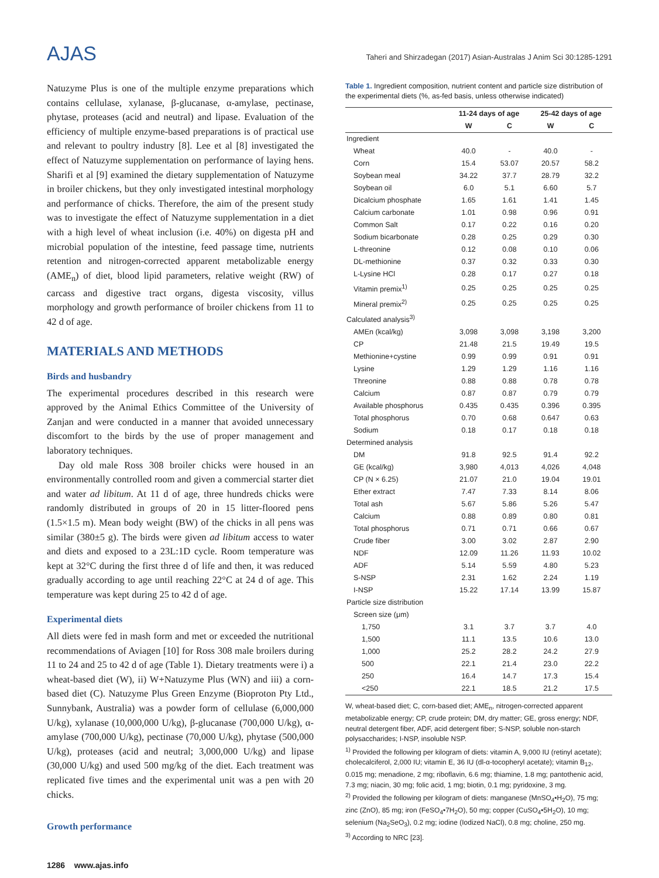AJAS
Taheri and Shirzadegan (2017) Asian-Australas J Anim Sci 30:1285-1291
Natuzyme Plus is one of the multiple enzyme preparations which contains cellulase, xylanase, β-glucanase, α-amylase, pectinase, phytase, proteases (acid and neutral) and lipase. Evaluation of the efficiency of multiple enzyme-based preparations is of practical use and relevant to poultry industry [8]. Lee et al [8] investigated the effect of Natuzyme supplementation on performance of laying hens. Sharifi et al [9] examined the dietary supplementation of Natuzyme in broiler chickens, but they only investigated intestinal morphology and performance of chicks. Therefore, the aim of the present study was to investigate the effect of Natuzyme supplementation in a diet with a high level of wheat inclusion (i.e. 40%) on digesta pH and microbial population of the intestine, feed passage time, nutrients retention and nitrogen-corrected apparent metabolizable energy (AME<sub>n</sub>) of diet, blood lipid parameters, relative weight (RW) of carcass and digestive tract organs, digesta viscosity, villus morphology and growth performance of broiler chickens from 11 to 42 d of age.
MATERIALS AND METHODS
Birds and husbandry
The experimental procedures described in this research were approved by the Animal Ethics Committee of the University of Zanjan and were conducted in a manner that avoided unnecessary discomfort to the birds by the use of proper management and laboratory techniques.
Day old male Ross 308 broiler chicks were housed in an environmentally controlled room and given a commercial starter diet and water ad libitum. At 11 d of age, three hundreds chicks were randomly distributed in groups of 20 in 15 litter-floored pens (1.5×1.5 m). Mean body weight (BW) of the chicks in all pens was similar (380±5 g). The birds were given ad libitum access to water and diets and exposed to a 23L:1D cycle. Room temperature was kept at 32°C during the first three d of life and then, it was reduced gradually according to age until reaching 22°C at 24 d of age. This temperature was kept during 25 to 42 d of age.
Experimental diets
All diets were fed in mash form and met or exceeded the nutritional recommendations of Aviagen [10] for Ross 308 male broilers during 11 to 24 and 25 to 42 d of age (Table 1). Dietary treatments were i) a wheat-based diet (W), ii) W+Natuzyme Plus (WN) and iii) a corn-based diet (C). Natuzyme Plus Green Enzyme (Bioproton Pty Ltd., Sunnybank, Australia) was a powder form of cellulase (6,000,000 U/kg), xylanase (10,000,000 U/kg), β-glucanase (700,000 U/kg), α-amylase (700,000 U/kg), pectinase (70,000 U/kg), phytase (500,000 U/kg), proteases (acid and neutral; 3,000,000 U/kg) and lipase (30,000 U/kg) and used 500 mg/kg of the diet. Each treatment was replicated five times and the experimental unit was a pen with 20 chicks.
Growth performance
Table 1. Ingredient composition, nutrient content and particle size distribution of the experimental diets (%, as-fed basis, unless otherwise indicated)
| | 11-24 days of age | | 25-42 days of age | |
| --- | --- | --- | --- | --- |
| | W | C | W | C |
| Ingredient | | | | |
| Wheat | 40.0 | - | 40.0 | - |
| Corn | 15.4 | 53.07 | 20.57 | 58.2 |
| Soybean meal | 34.22 | 37.7 | 28.79 | 32.2 |
| Soybean oil | 6.0 | 5.1 | 6.60 | 5.7 |
| Dicalcium phosphate | 1.65 | 1.61 | 1.41 | 1.45 |
| Calcium carbonate | 1.01 | 0.98 | 0.96 | 0.91 |
| Common Salt | 0.17 | 0.22 | 0.16 | 0.20 |
| Sodium bicarbonate | 0.28 | 0.25 | 0.29 | 0.30 |
| L-threonine | 0.12 | 0.08 | 0.10 | 0.06 |
| DL-methionine | 0.37 | 0.32 | 0.33 | 0.30 |
| L-Lysine HCl | 0.28 | 0.17 | 0.27 | 0.18 |
| Vitamin premix<sup>1)</sup> | 0.25 | 0.25 | 0.25 | 0.25 |
| Mineral premix<sup>2)</sup> | 0.25 | 0.25 | 0.25 | 0.25 |
| Calculated analysis<sup>3)</sup> | | | | |
| AMEn (kcal/kg) | 3,098 | 3,098 | 3,198 | 3,200 |
| CP | 21.48 | 21.5 | 19.49 | 19.5 |
| Methionine+cystine | 0.99 | 0.99 | 0.91 | 0.91 |
| Lysine | 1.29 | 1.29 | 1.16 | 1.16 |
| Threonine | 0.88 | 0.88 | 0.78 | 0.78 |
| Calcium | 0.87 | 0.87 | 0.79 | 0.79 |
| Available phosphorus | 0.435 | 0.435 | 0.396 | 0.395 |
| Total phosphorus | 0.70 | 0.68 | 0.647 | 0.63 |
| Sodium | 0.18 | 0.17 | 0.18 | 0.18 |
| Determined analysis | | | | |
| DM | 91.8 | 92.5 | 91.4 | 92.2 |
| GE (kcal/kg) | 3,980 | 4,013 | 4,026 | 4,048 |
| CP (N × 6.25) | 21.07 | 21.0 | 19.04 | 19.01 |
| Ether extract | 7.47 | 7.33 | 8.14 | 8.06 |
| Total ash | 5.67 | 5.86 | 5.26 | 5.47 |
| Calcium | 0.88 | 0.89 | 0.80 | 0.81 |
| Total phosphorus | 0.71 | 0.71 | 0.66 | 0.67 |
| Crude fiber | 3.00 | 3.02 | 2.87 | 2.90 |
| NDF | 12.09 | 11.26 | 11.93 | 10.02 |
| ADF | 5.14 | 5.59 | 4.80 | 5.23 |
| S-NSP | 2.31 | 1.62 | 2.24 | 1.19 |
| I-NSP | 15.22 | 17.14 | 13.99 | 15.87 |
| Particle size distribution | | | | |
| Screen size (μm) | | | | |
| 1,750 | 3.1 | 3.7 | 3.7 | 4.0 |
| 1,500 | 11.1 | 13.5 | 10.6 | 13.0 |
| 1,000 | 25.2 | 28.2 | 24.2 | 27.9 |
| 500 | 22.1 | 21.4 | 23.0 | 22.2 |
| 250 | 16.4 | 14.7 | 17.3 | 15.4 |
| <250 | 22.1 | 18.5 | 21.2 | 17.5 |
W, wheat-based diet; C, corn-based diet; AME<sub>n</sub>, nitrogen-corrected apparent metabolizable energy; CP, crude protein; DM, dry matter; GE, gross energy; NDF, neutral detergent fiber, ADF, acid detergent fiber; S-NSP, soluble non-starch polysaccharides; I-NSP, insoluble NSP.
<sup>1)</sup> Provided the following per kilogram of diets: vitamin A, 9,000 IU (retinyl acetate); cholecalciferol, 2,000 IU; vitamin E, 36 IU (dl-α-tocopheryl acetate); vitamin B<sub>12</sub>, 0.015 mg; menadione, 2 mg; riboflavin, 6.6 mg; thiamine, 1.8 mg; pantothenic acid, 7.3 mg; niacin, 30 mg; folic acid, 1 mg; biotin, 0.1 mg; pyridoxine, 3 mg.
<sup>2)</sup> Provided the following per kilogram of diets: manganese (MnSO<sub>4</sub>•H<sub>2</sub>O), 75 mg; zinc (ZnO), 85 mg; iron (FeSO<sub>4</sub>•7H<sub>2</sub>O), 50 mg; copper (CuSO<sub>4</sub>•5H<sub>2</sub>O), 10 mg; selenium (Na<sub>2</sub>SeO<sub>3</sub>), 0.2 mg; iodine (Iodized NaCl), 0.8 mg; choline, 250 mg.
<sup>3)</sup> According to NRC [23].
1286 www.ajas.info